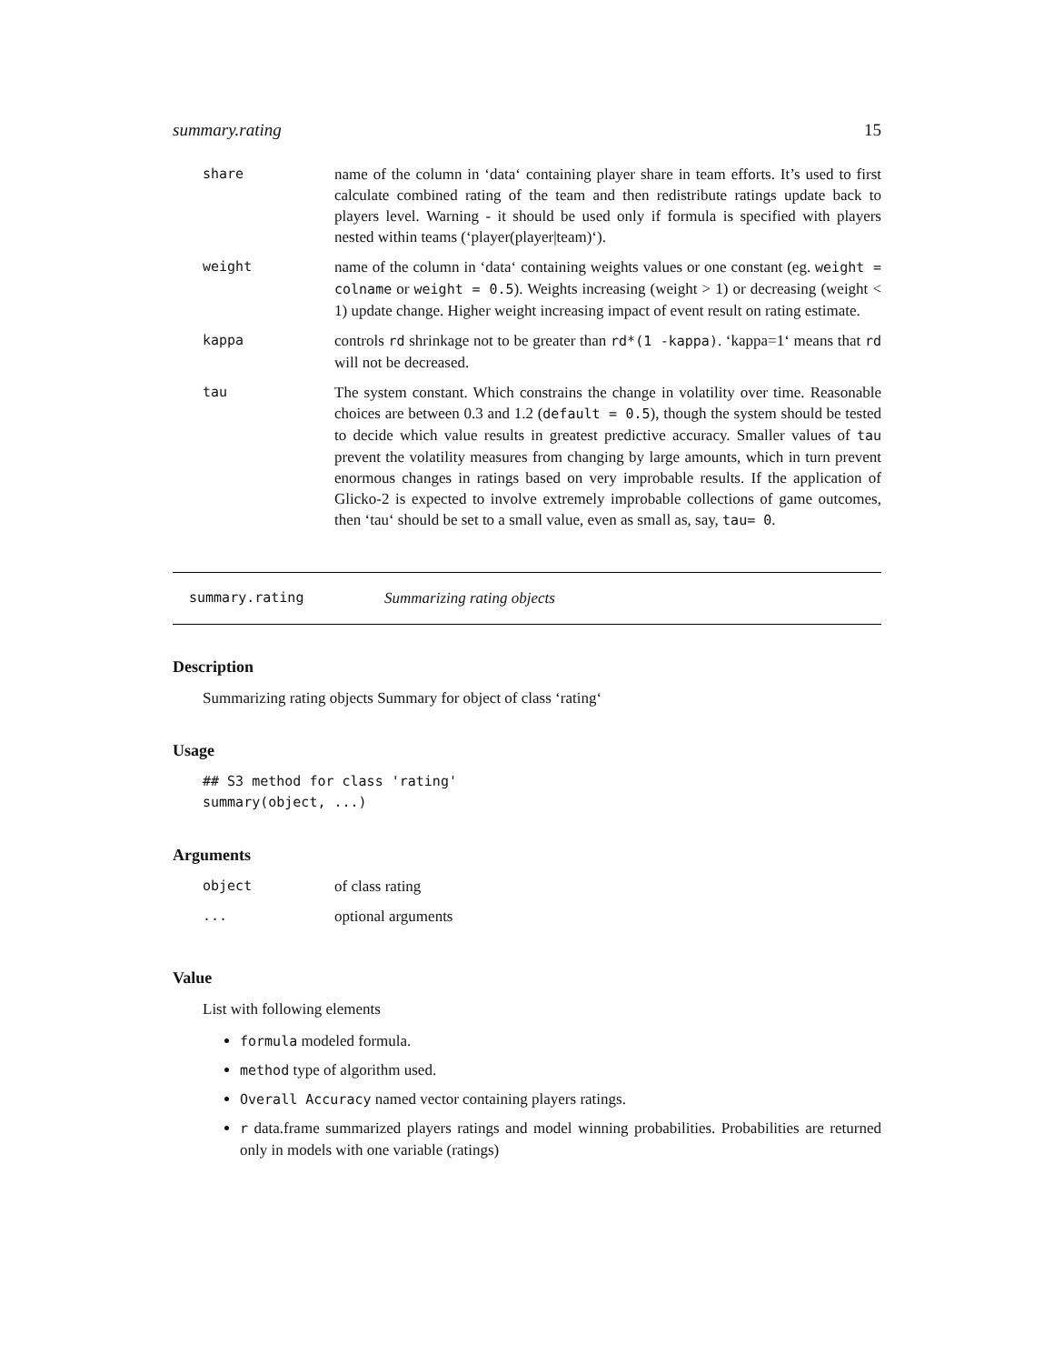summary.rating 15
| share | name of the column in ‘data‘ containing player share in team efforts. It’s used to first calculate combined rating of the team and then redistribute ratings update back to players level. Warning - it should be used only if formula is specified with players nested within teams (‘player(player/team)‘). |
| weight | name of the column in ‘data‘ containing weights values or one constant (eg. weight = colname or weight = 0.5 ). Weights increasing (weight > 1) or decreasing (weight < 1) update change. Higher weight increasing impact of event result on rating estimate. |
| kappa | controls rd shrinkage not to be greater than rd*(1 -kappa) . ‘kappa=1‘ means that rd will not be decreased. |
| tau | The system constant. Which constrains the change in volatility over time. Reasonable choices are between 0.3 and 1.2 ( default = 0.5 ), though the system should be tested to decide which value results in greatest predictive accuracy. Smaller values of tau prevent the volatility measures from changing by large amounts, which in turn prevent enormous changes in ratings based on very improbable results. If the application of Glicko-2 is expected to involve extremely improbable collections of game outcomes, then ‘tau‘ should be set to a small value, even as small as, say, tau= 0 . |
summary.rating Summarizing rating objects
Description
Summarizing rating objects Summary for object of class ‘rating‘
Usage
## S3 method for class 'rating'
summary(object, ...)
Arguments
| object | of class rating |
| ... | optional arguments |
Value
List with following elements
formula modeled formula.
method type of algorithm used.
Overall Accuracy named vector containing players ratings.
r data.frame summarized players ratings and model winning probabilities. Probabilities are returned only in models with one variable (ratings)